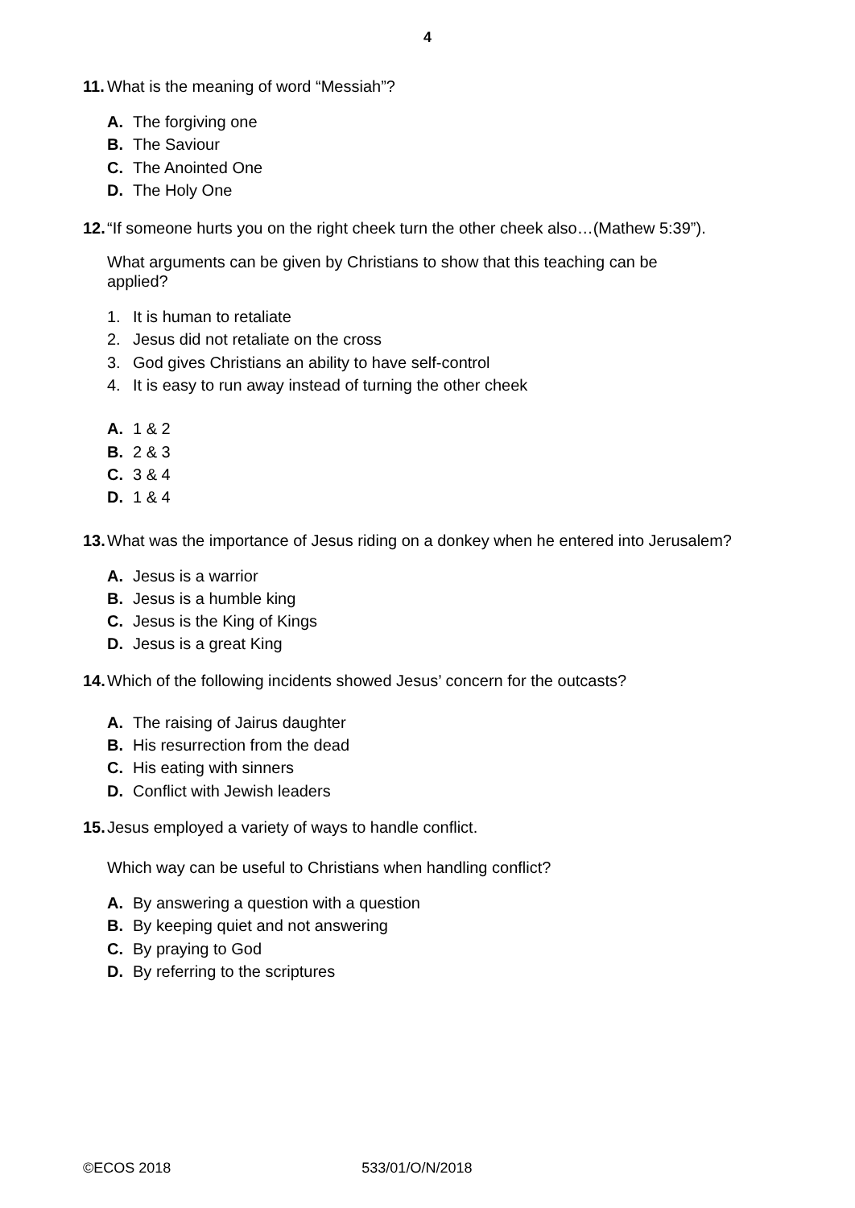4
11.
What is the meaning of word “Messiah”?
A. The forgiving one
B. The Saviour
C. The Anointed One
D. The Holy One
12.
“If someone hurts you on the right cheek turn the other cheek also…(Mathew 5:39”).
What arguments can be given by Christians to show that this teaching can be
applied?
1. It is human to retaliate
2. Jesus did not retaliate on the cross
3. God gives Christians an ability to have self-control
4. It is easy to run away instead of turning the other cheek
A. 1 & 2
B. 2 & 3
C. 3 & 4
D. 1 & 4
13.
What was the importance of Jesus riding on a donkey when he entered into Jerusalem?
A. Jesus is a warrior
B. Jesus is a humble king
C. Jesus is the King of Kings
D. Jesus is a great King
14.
Which of the following incidents showed Jesus’ concern for the outcasts?
A. The raising of Jairus daughter
B. His resurrection from the dead
C. His eating with sinners
D. Conflict with Jewish leaders
15.
Jesus employed a variety of ways to handle conflict.
Which way can be useful to Christians when handling conflict?
A. By answering a question with a question
B. By keeping quiet and not answering
C. By praying to God
D. By referring to the scriptures
©ECOS 2018 533/01/O/N/2018